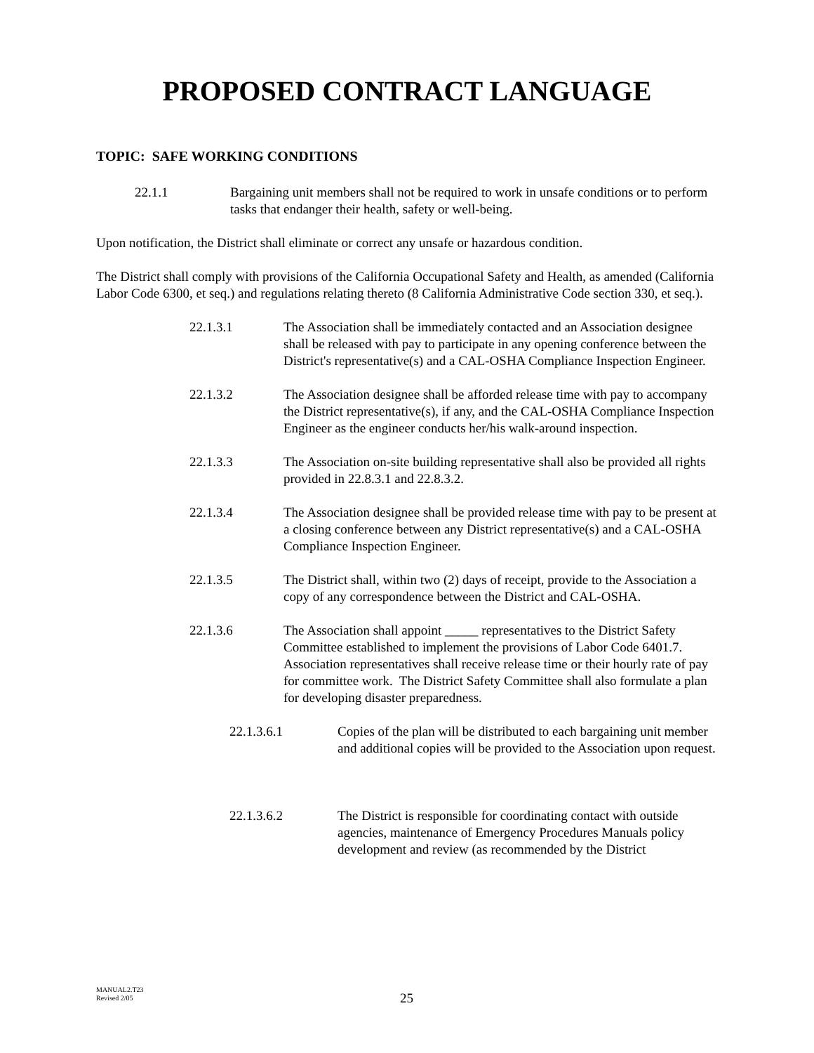PROPOSED CONTRACT LANGUAGE
TOPIC: SAFE WORKING CONDITIONS
22.1.1 Bargaining unit members shall not be required to work in unsafe conditions or to perform tasks that endanger their health, safety or well-being.
Upon notification, the District shall eliminate or correct any unsafe or hazardous condition.
The District shall comply with provisions of the California Occupational Safety and Health, as amended (California Labor Code 6300, et seq.) and regulations relating thereto (8 California Administrative Code section 330, et seq.).
22.1.3.1 The Association shall be immediately contacted and an Association designee shall be released with pay to participate in any opening conference between the District's representative(s) and a CAL-OSHA Compliance Inspection Engineer.
22.1.3.2 The Association designee shall be afforded release time with pay to accompany the District representative(s), if any, and the CAL-OSHA Compliance Inspection Engineer as the engineer conducts her/his walk-around inspection.
22.1.3.3 The Association on-site building representative shall also be provided all rights provided in 22.8.3.1 and 22.8.3.2.
22.1.3.4 The Association designee shall be provided release time with pay to be present at a closing conference between any District representative(s) and a CAL-OSHA Compliance Inspection Engineer.
22.1.3.5 The District shall, within two (2) days of receipt, provide to the Association a copy of any correspondence between the District and CAL-OSHA.
22.1.3.6 The Association shall appoint _____ representatives to the District Safety Committee established to implement the provisions of Labor Code 6401.7. Association representatives shall receive release time or their hourly rate of pay for committee work. The District Safety Committee shall also formulate a plan for developing disaster preparedness.
22.1.3.6.1 Copies of the plan will be distributed to each bargaining unit member and additional copies will be provided to the Association upon request.
22.1.3.6.2 The District is responsible for coordinating contact with outside agencies, maintenance of Emergency Procedures Manuals policy development and review (as recommended by the District
MANUAL2.T23
Revised 2/05
25